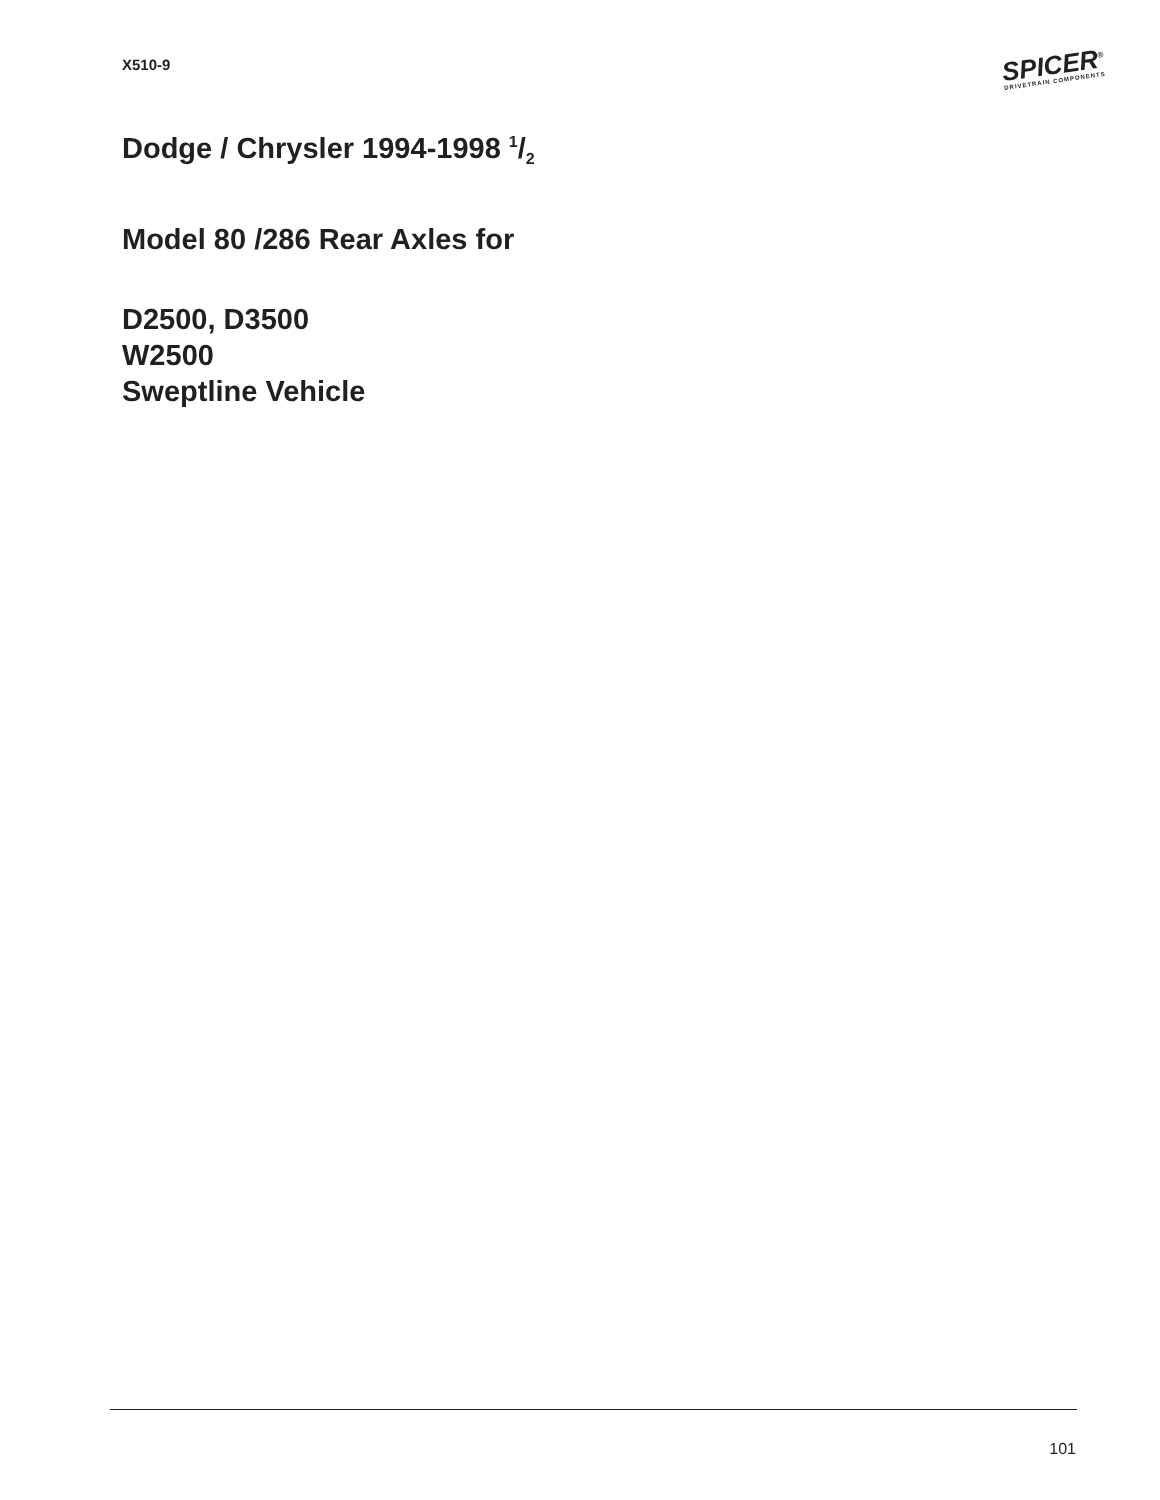X510-9
SPICER<sup>®</sup>
DRIVETRAIN COMPONENTS
Dodge / Chrysler 1994-1998 1/2
Model 80 /286 Rear Axles for
D2500, D3500
W2500
Sweptline Vehicle
101